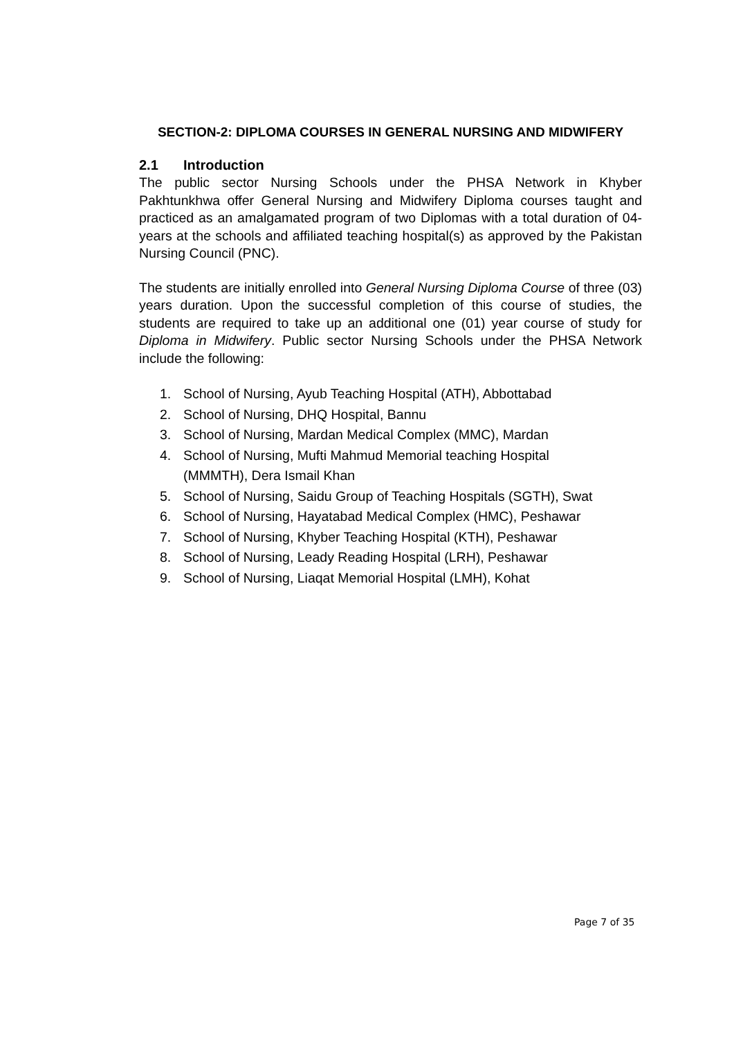SECTION-2: DIPLOMA COURSES IN GENERAL NURSING AND MIDWIFERY
2.1 Introduction
The public sector Nursing Schools under the PHSA Network in Khyber Pakhtunkhwa offer General Nursing and Midwifery Diploma courses taught and practiced as an amalgamated program of two Diplomas with a total duration of 04-years at the schools and affiliated teaching hospital(s) as approved by the Pakistan Nursing Council (PNC).
The students are initially enrolled into General Nursing Diploma Course of three (03) years duration. Upon the successful completion of this course of studies, the students are required to take up an additional one (01) year course of study for Diploma in Midwifery. Public sector Nursing Schools under the PHSA Network include the following:
1. School of Nursing, Ayub Teaching Hospital (ATH), Abbottabad
2. School of Nursing, DHQ Hospital, Bannu
3. School of Nursing, Mardan Medical Complex (MMC), Mardan
4. School of Nursing, Mufti Mahmud Memorial teaching Hospital
(MMMTH), Dera Ismail Khan
5. School of Nursing, Saidu Group of Teaching Hospitals (SGTH), Swat
6. School of Nursing, Hayatabad Medical Complex (HMC), Peshawar
7. School of Nursing, Khyber Teaching Hospital (KTH), Peshawar
8. School of Nursing, Leady Reading Hospital (LRH), Peshawar
9. School of Nursing, Liaqat Memorial Hospital (LMH), Kohat
Page 7 of 35